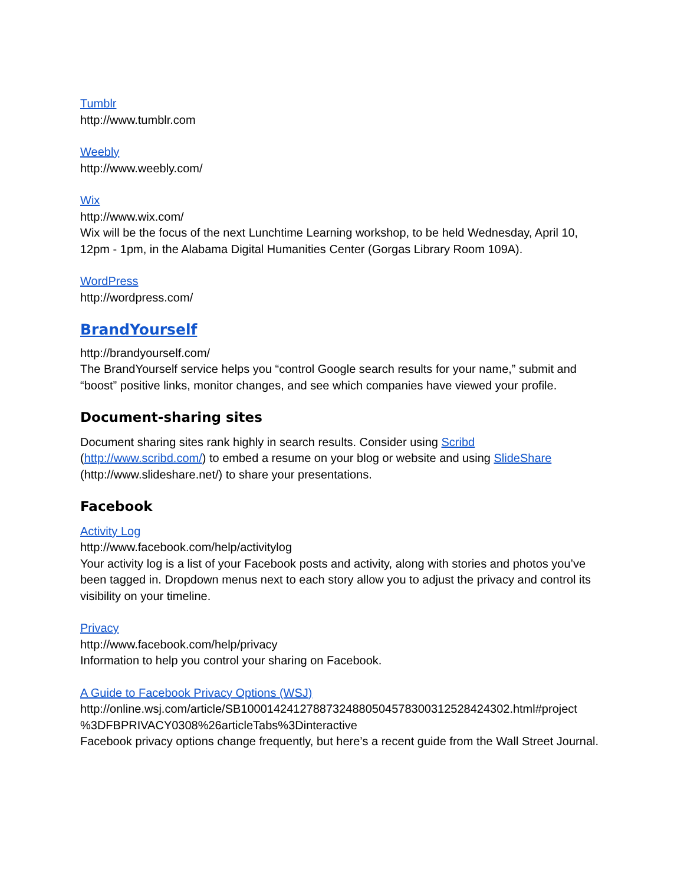Tumblr
http://www.tumblr.com
Weebly
http://www.weebly.com/
Wix
http://www.wix.com/
Wix will be the focus of the next Lunchtime Learning workshop, to be held Wednesday, April 10, 12pm - 1pm, in the Alabama Digital Humanities Center (Gorgas Library Room 109A).
WordPress
http://wordpress.com/
BrandYourself
http://brandyourself.com/
The BrandYourself service helps you “control Google search results for your name,” submit and “boost” positive links, monitor changes, and see which companies have viewed your profile.
Document-sharing sites
Document sharing sites rank highly in search results. Consider using Scribd (http://www.scribd.com/) to embed a resume on your blog or website and using SlideShare (http://www.slideshare.net/) to share your presentations.
Facebook
Activity Log
http://www.facebook.com/help/activitylog
Your activity log is a list of your Facebook posts and activity, along with stories and photos you’ve been tagged in. Dropdown menus next to each story allow you to adjust the privacy and control its visibility on your timeline.
Privacy
http://www.facebook.com/help/privacy
Information to help you control your sharing on Facebook.
A Guide to Facebook Privacy Options (WSJ)
http://online.wsj.com/article/SB10001424127887324880504578300312528424302.html#project %3DFBPRIVACY0308%26articleTabs%3Dinteractive
Facebook privacy options change frequently, but here’s a recent guide from the Wall Street Journal.